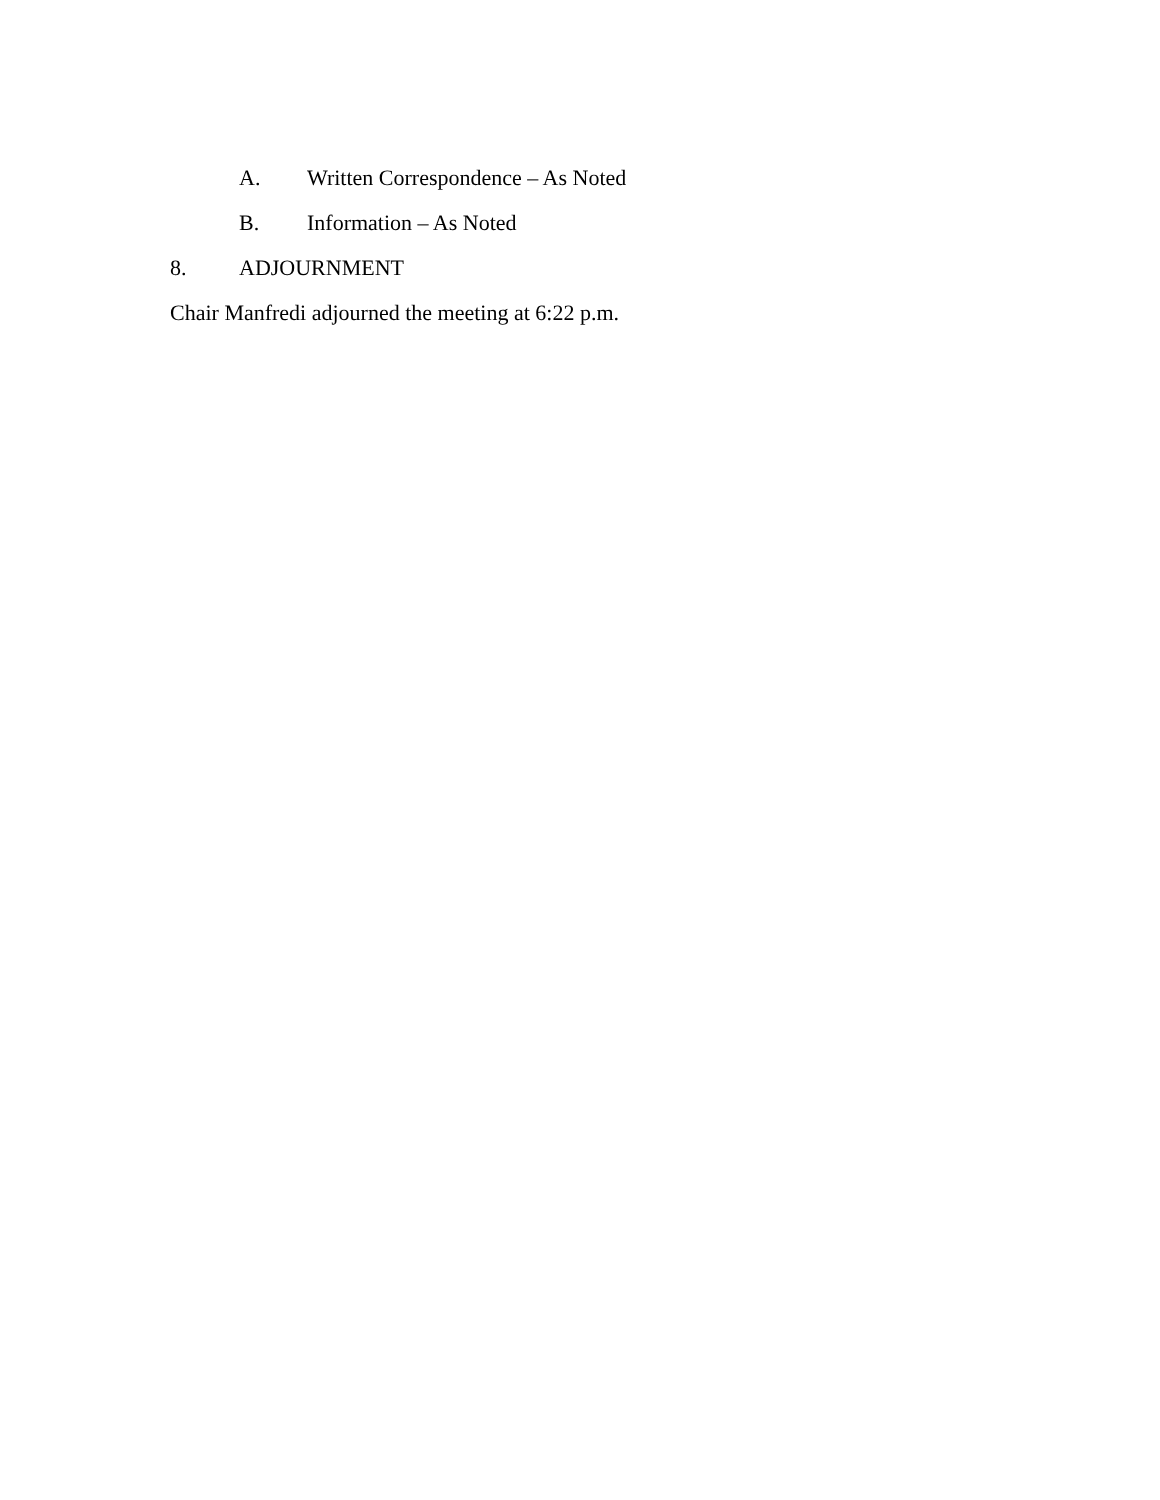A. Written Correspondence – As Noted
B. Information – As Noted
8. ADJOURNMENT
Chair Manfredi adjourned the meeting at 6:22 p.m.